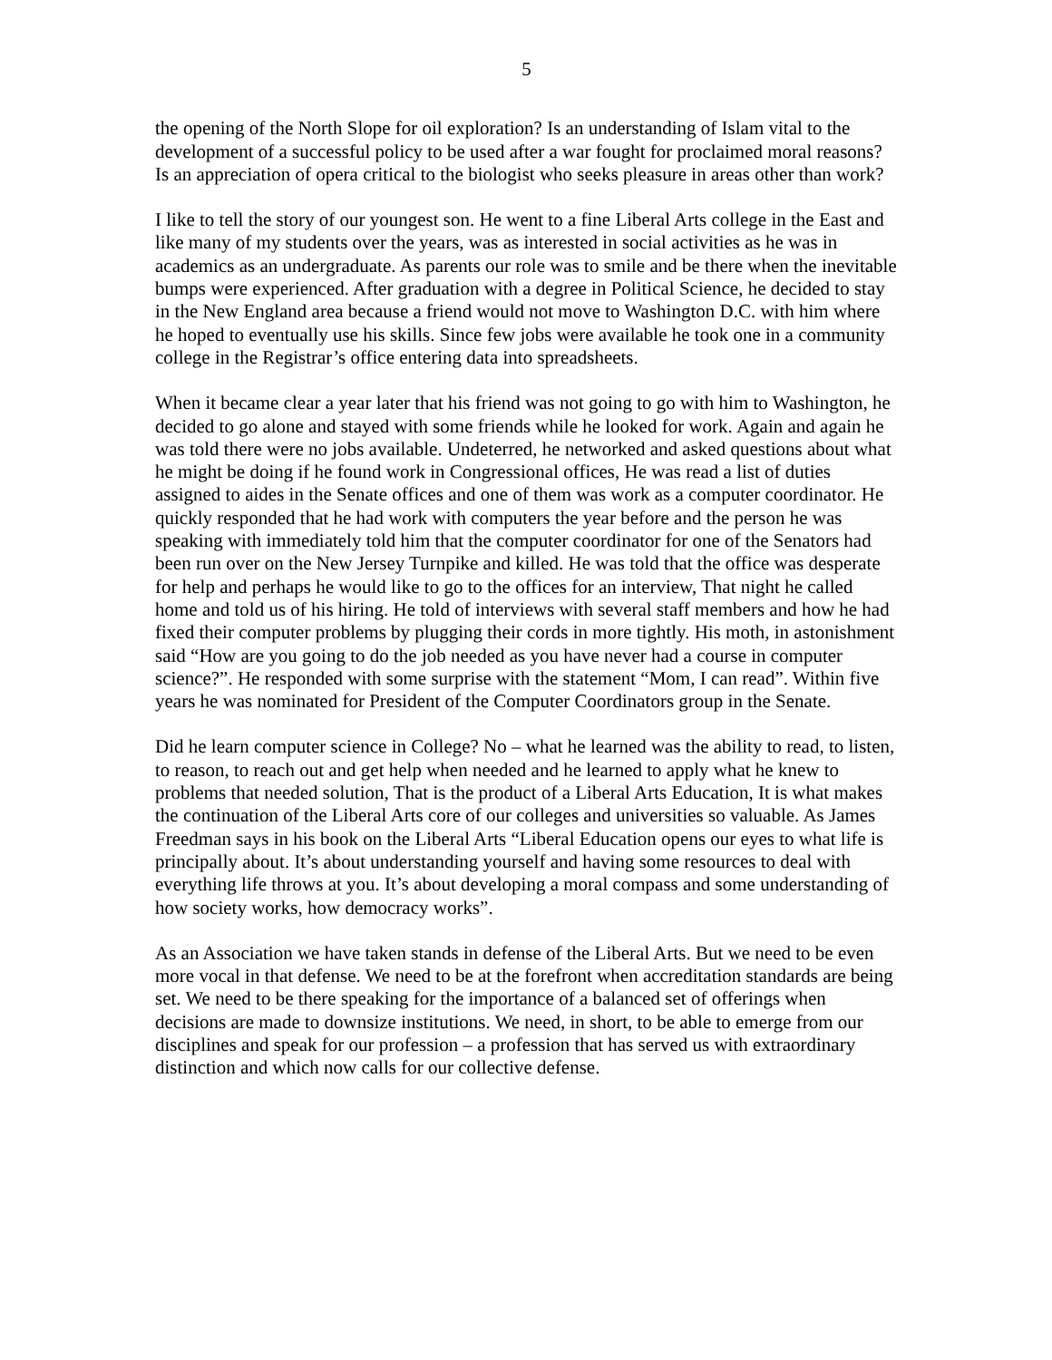5
the opening of the North Slope for oil exploration? Is an understanding of Islam vital to the development of a successful policy to be used after a war fought for proclaimed moral reasons? Is an appreciation of opera critical to the biologist who seeks pleasure in areas other than work?
I like to tell the story of our youngest son. He went to a fine Liberal Arts college in the East and like many of my students over the years, was as interested in social activities as he was in academics as an undergraduate. As parents our role was to smile and be there when the inevitable bumps were experienced. After graduation with a degree in Political Science, he decided to stay in the New England area because a friend would not move to Washington D.C. with him where he hoped to eventually use his skills. Since few jobs were available he took one in a community college in the Registrar’s office entering data into spreadsheets.
When it became clear a year later that his friend was not going to go with him to Washington, he decided to go alone and stayed with some friends while he looked for work. Again and again he was told there were no jobs available. Undeterred, he networked and asked questions about what he might be doing if he found work in Congressional offices, He was read a list of duties assigned to aides in the Senate offices and one of them was work as a computer coordinator. He quickly responded that he had work with computers the year before and the person he was speaking with immediately told him that the computer coordinator for one of the Senators had been run over on the New Jersey Turnpike and killed. He was told that the office was desperate for help and perhaps he would like to go to the offices for an interview, That night he called home and told us of his hiring. He told of interviews with several staff members and how he had fixed their computer problems by plugging their cords in more tightly. His moth, in astonishment said “How are you going to do the job needed as you have never had a course in computer science?”. He responded with some surprise with the statement “Mom, I can read”. Within five years he was nominated for President of the Computer Coordinators group in the Senate.
Did he learn computer science in College? No – what he learned was the ability to read, to listen, to reason, to reach out and get help when needed and he learned to apply what he knew to problems that needed solution, That is the product of a Liberal Arts Education, It is what makes the continuation of the Liberal Arts core of our colleges and universities so valuable. As James Freedman says in his book on the Liberal Arts “Liberal Education opens our eyes to what life is principally about. It’s about understanding yourself and having some resources to deal with everything life throws at you. It’s about developing a moral compass and some understanding of how society works, how democracy works”.
As an Association we have taken stands in defense of the Liberal Arts. But we need to be even more vocal in that defense. We need to be at the forefront when accreditation standards are being set. We need to be there speaking for the importance of a balanced set of offerings when decisions are made to downsize institutions. We need, in short, to be able to emerge from our disciplines and speak for our profession – a profession that has served us with extraordinary distinction and which now calls for our collective defense.